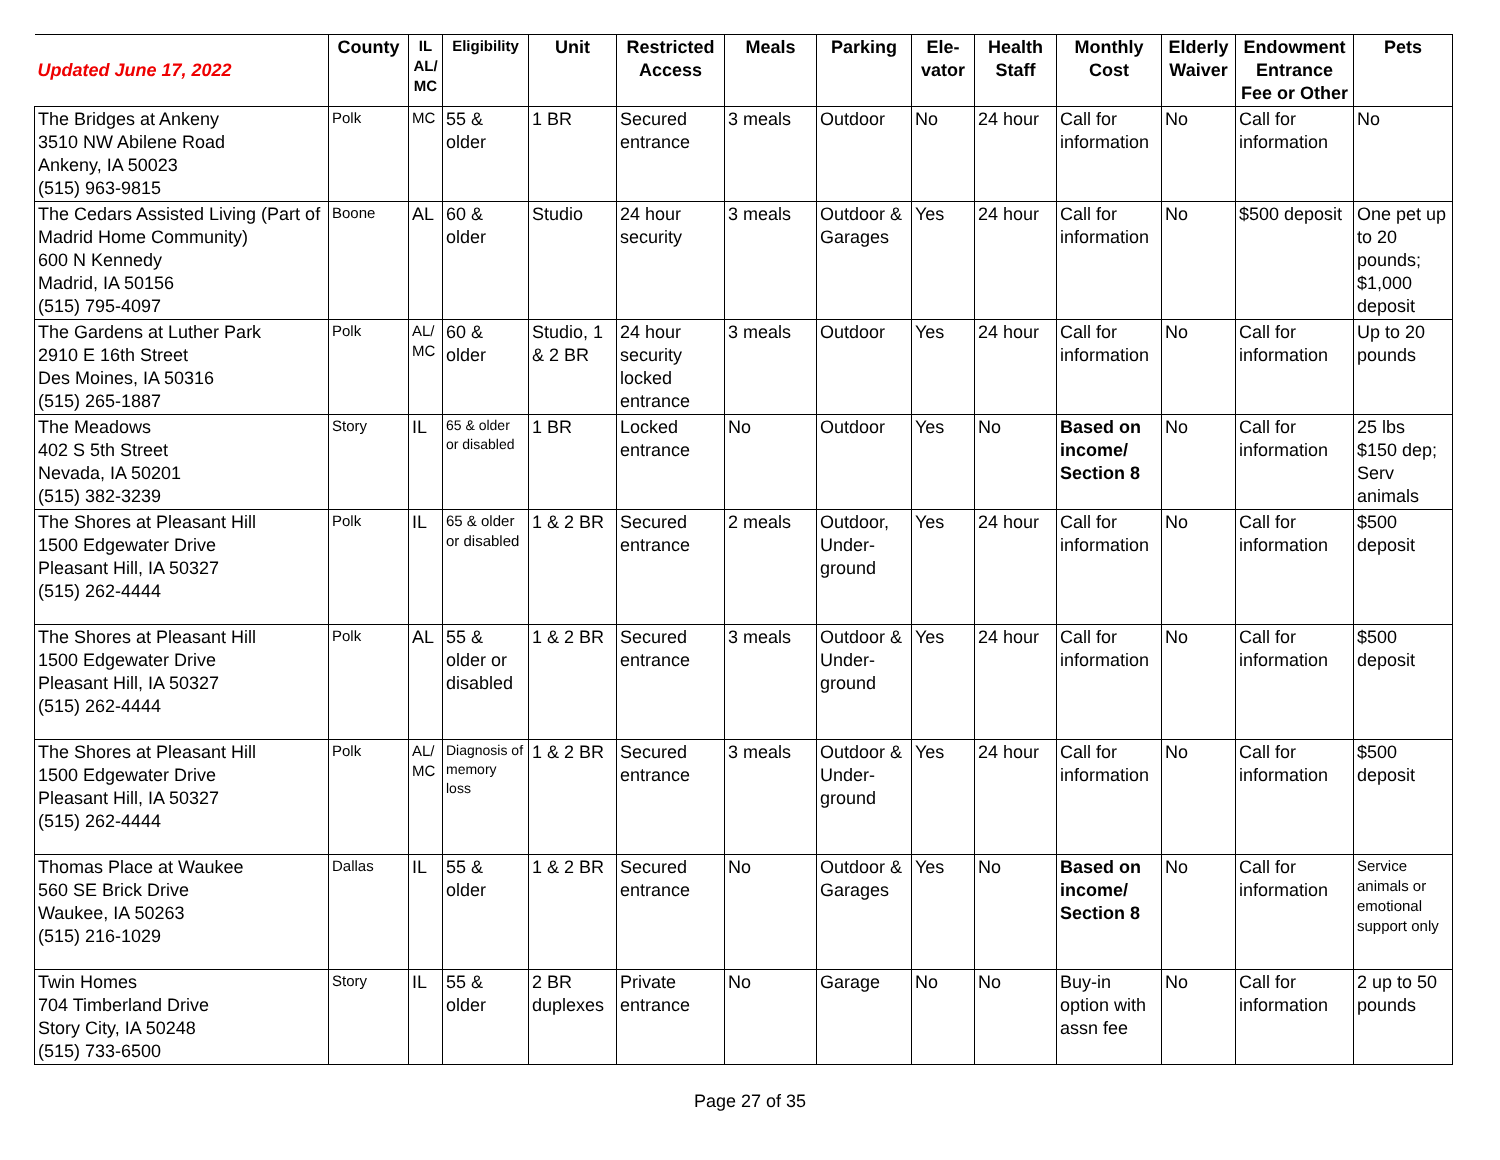| Updated June 17, 2022 | County | IL AL/ MC | Eligibility | Unit | Restricted Access | Meals | Parking | Ele-vator | Health Staff | Monthly Cost | Elderly Waiver | Endowment Entrance Fee or Other | Pets |
| --- | --- | --- | --- | --- | --- | --- | --- | --- | --- | --- | --- | --- | --- |
| The Bridges at Ankeny 3510 NW Abilene Road Ankeny, IA 50023 (515) 963-9815 | Polk | MC | 55 & older | 1 BR | Secured entrance | 3 meals | Outdoor | No | 24 hour | Call for information | No | Call for information | No |
| The Cedars Assisted Living (Part of Madrid Home Community) 600 N Kennedy Madrid, IA 50156 (515) 795-4097 | Boone | AL | 60 & older | Studio | 24 hour security | 3 meals | Outdoor & Garages | Yes | 24 hour | Call for information | No | $500 deposit | One pet up to 20 pounds; $1,000 deposit |
| The Gardens at Luther Park 2910 E 16th Street Des Moines, IA 50316 (515) 265-1887 | Polk | AL/ MC | 60 & older | Studio, 1 & 2 BR | 24 hour security locked entrance | 3 meals | Outdoor | Yes | 24 hour | Call for information | No | Call for information | Up to 20 pounds |
| The Meadows 402 S 5th Street Nevada, IA 50201 (515) 382-3239 | Story | IL | 65 & older or disabled | 1 BR | Locked entrance | No | Outdoor | Yes | No | Based on income/ Section 8 | No | Call for information | 25 lbs $150 dep; Serv animals |
| The Shores at Pleasant Hill 1500 Edgewater Drive Pleasant Hill, IA 50327 (515) 262-4444 | Polk | IL | 65 & older or disabled | 1 & 2 BR | Secured entrance | 2 meals | Outdoor, Under-ground | Yes | 24 hour | Call for information | No | Call for information | $500 deposit |
| The Shores at Pleasant Hill 1500 Edgewater Drive Pleasant Hill, IA 50327 (515) 262-4444 | Polk | AL | 55 & older or disabled | 1 & 2 BR | Secured entrance | 3 meals | Outdoor & Under-ground | Yes | 24 hour | Call for information | No | Call for information | $500 deposit |
| The Shores at Pleasant Hill 1500 Edgewater Drive Pleasant Hill, IA 50327 (515) 262-4444 | Polk | AL/ MC | Diagnosis of memory loss | 1 & 2 BR | Secured entrance | 3 meals | Outdoor & Under-ground | Yes | 24 hour | Call for information | No | Call for information | $500 deposit |
| Thomas Place at Waukee 560 SE Brick Drive Waukee, IA 50263 (515) 216-1029 | Dallas | IL | 55 & older | 1 & 2 BR | Secured entrance | No | Outdoor & Garages | Yes | No | Based on income/ Section 8 | No | Call for information | Service animals or emotional support only |
| Twin Homes 704 Timberland Drive Story City, IA 50248 (515) 733-6500 | Story | IL | 55 & older | 2 BR duplexes | Private entrance | No | Garage | No | No | Buy-in option with assn fee | No | Call for information | 2 up to 50 pounds |
Page 27 of 35